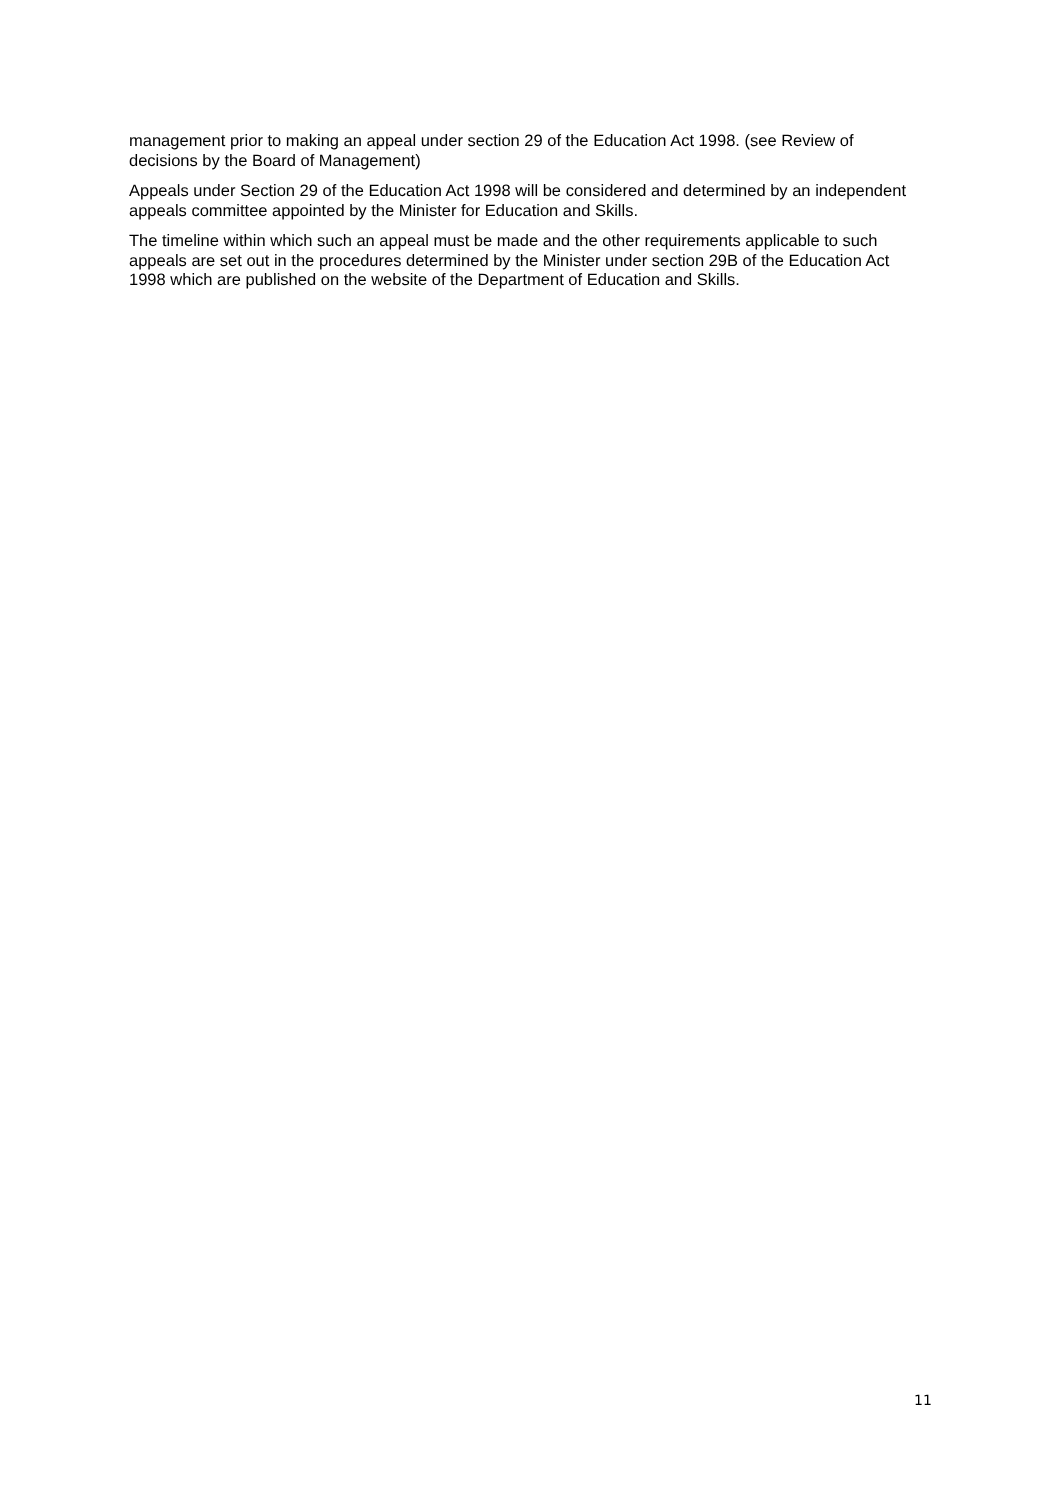management prior to making an appeal under section 29 of the Education Act 1998. (see Review of decisions by the Board of Management)
Appeals under Section 29 of the Education Act 1998 will be considered and determined by an independent appeals committee appointed by the Minister for Education and Skills.
The timeline within which such an appeal must be made and the other requirements applicable to such appeals are set out in the procedures determined by the Minister under section 29B of the Education Act 1998 which are published on the website of the Department of Education and Skills.
11